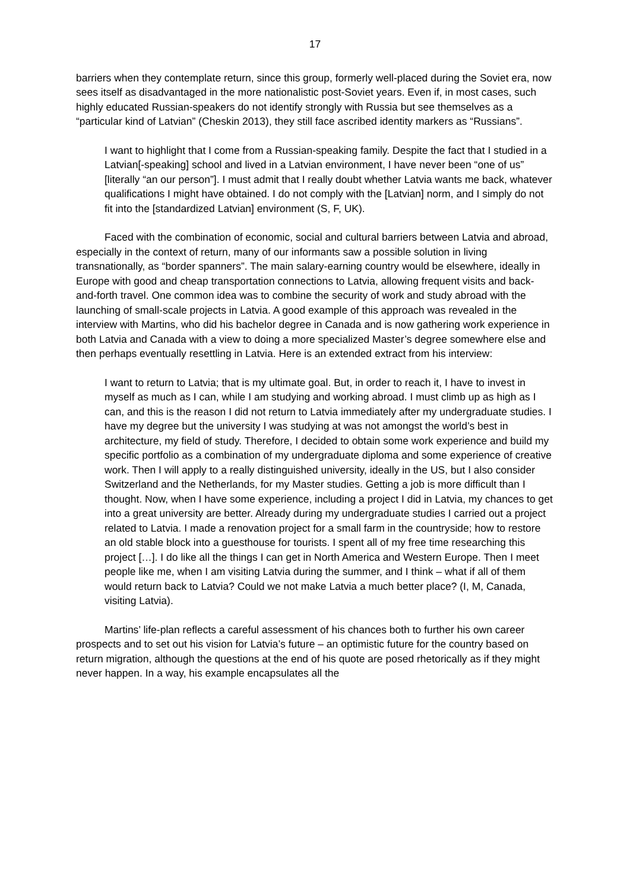17
barriers when they contemplate return, since this group, formerly well-placed during the Soviet era, now sees itself as disadvantaged in the more nationalistic post-Soviet years. Even if, in most cases, such highly educated Russian-speakers do not identify strongly with Russia but see themselves as a “particular kind of Latvian” (Cheskin 2013), they still face ascribed identity markers as “Russians”.
I want to highlight that I come from a Russian-speaking family. Despite the fact that I studied in a Latvian[-speaking] school and lived in a Latvian environment, I have never been “one of us” [literally “an our person”]. I must admit that I really doubt whether Latvia wants me back, whatever qualifications I might have obtained. I do not comply with the [Latvian] norm, and I simply do not fit into the [standardized Latvian] environment (S, F, UK).
Faced with the combination of economic, social and cultural barriers between Latvia and abroad, especially in the context of return, many of our informants saw a possible solution in living transnationally, as “border spanners”. The main salary-earning country would be elsewhere, ideally in Europe with good and cheap transportation connections to Latvia, allowing frequent visits and back-and-forth travel. One common idea was to combine the security of work and study abroad with the launching of small-scale projects in Latvia. A good example of this approach was revealed in the interview with Martins, who did his bachelor degree in Canada and is now gathering work experience in both Latvia and Canada with a view to doing a more specialized Master’s degree somewhere else and then perhaps eventually resettling in Latvia. Here is an extended extract from his interview:
I want to return to Latvia; that is my ultimate goal. But, in order to reach it, I have to invest in myself as much as I can, while I am studying and working abroad. I must climb up as high as I can, and this is the reason I did not return to Latvia immediately after my undergraduate studies. I have my degree but the university I was studying at was not amongst the world’s best in architecture, my field of study. Therefore, I decided to obtain some work experience and build my specific portfolio as a combination of my undergraduate diploma and some experience of creative work. Then I will apply to a really distinguished university, ideally in the US, but I also consider Switzerland and the Netherlands, for my Master studies. Getting a job is more difficult than I thought. Now, when I have some experience, including a project I did in Latvia, my chances to get into a great university are better. Already during my undergraduate studies I carried out a project related to Latvia. I made a renovation project for a small farm in the countryside; how to restore an old stable block into a guesthouse for tourists. I spent all of my free time researching this project […]. I do like all the things I can get in North America and Western Europe. Then I meet people like me, when I am visiting Latvia during the summer, and I think – what if all of them would return back to Latvia? Could we not make Latvia a much better place? (I, M, Canada, visiting Latvia).
Martins’ life-plan reflects a careful assessment of his chances both to further his own career prospects and to set out his vision for Latvia’s future – an optimistic future for the country based on return migration, although the questions at the end of his quote are posed rhetorically as if they might never happen. In a way, his example encapsulates all the